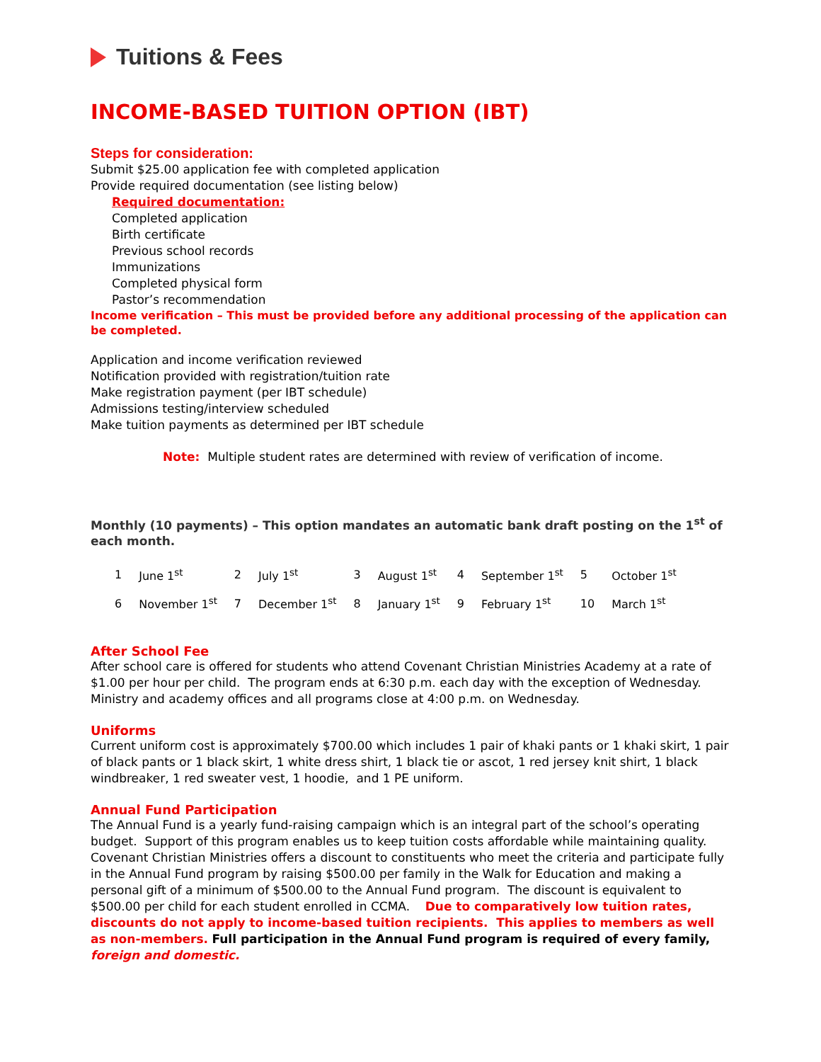Tuitions & Fees
INCOME-BASED TUITION OPTION (IBT)
Steps for consideration:
Submit $25.00 application fee with completed application
Provide required documentation (see listing below)
Required documentation:
Completed application
Birth certificate
Previous school records
Immunizations
Completed physical form
Pastor’s recommendation
Income verification – This must be provided before any additional processing of the application can be completed.
Application and income verification reviewed
Notification provided with registration/tuition rate
Make registration payment (per IBT schedule)
Admissions testing/interview scheduled
Make tuition payments as determined per IBT schedule
Note: Multiple student rates are determined with review of verification of income.
Monthly (10 payments) – This option mandates an automatic bank draft posting on the 1<sup>st</sup> of each month.
| 1 | June 1<sup>st</sup> | 2 | July 1<sup>st</sup> | 3 | August 1<sup>st</sup> | 4 | September 1<sup>st</sup> | 5 | October 1<sup>st</sup> |
| 6 | November 1<sup>st</sup> | 7 | December 1<sup>st</sup> | 8 | January 1<sup>st</sup> | 9 | February 1<sup>st</sup> | 10 | March 1<sup>st</sup> |
After School Fee
After school care is offered for students who attend Covenant Christian Ministries Academy at a rate of $1.00 per hour per child. The program ends at 6:30 p.m. each day with the exception of Wednesday. Ministry and academy offices and all programs close at 4:00 p.m. on Wednesday.
Uniforms
Current uniform cost is approximately $700.00 which includes 1 pair of khaki pants or 1 khaki skirt, 1 pair of black pants or 1 black skirt, 1 white dress shirt, 1 black tie or ascot, 1 red jersey knit shirt, 1 black windbreaker, 1 red sweater vest, 1 hoodie, and 1 PE uniform.
Annual Fund Participation
The Annual Fund is a yearly fund-raising campaign which is an integral part of the school’s operating budget. Support of this program enables us to keep tuition costs affordable while maintaining quality. Covenant Christian Ministries offers a discount to constituents who meet the criteria and participate fully in the Annual Fund program by raising $500.00 per family in the Walk for Education and making a personal gift of a minimum of $500.00 to the Annual Fund program. The discount is equivalent to $500.00 per child for each student enrolled in CCMA. Due to comparatively low tuition rates, discounts do not apply to income-based tuition recipients. This applies to members as well as non-members. Full participation in the Annual Fund program is required of every family, foreign and domestic.